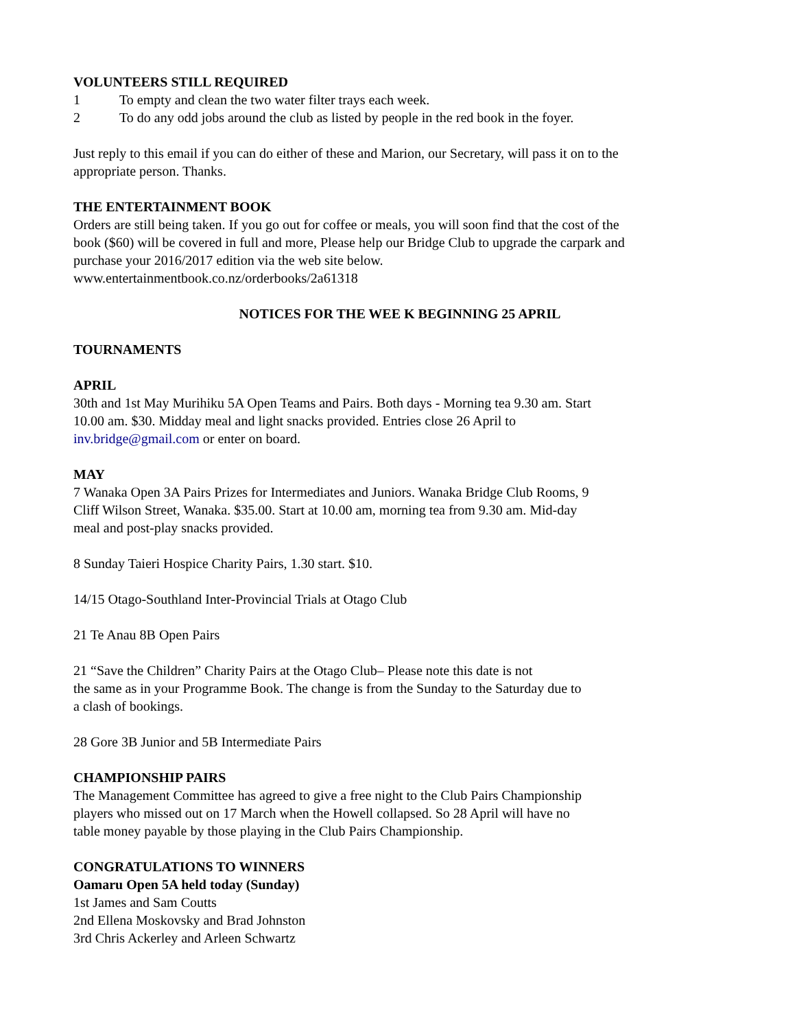VOLUNTEERS STILL REQUIRED
1 To empty and clean the two water filter trays each week.
2 To do any odd jobs around the club as listed by people in the red book in the foyer.
Just reply to this email if you can do either of these and Marion, our Secretary, will pass it on to the
appropriate person. Thanks.
THE ENTERTAINMENT BOOK
Orders are still being taken. If you go out for coffee or meals, you will soon find that the cost of the
book ($60) will be covered in full and more, Please help our Bridge Club to upgrade the carpark and
purchase your 2016/2017 edition via the web site below.
www.entertainmentbook.co.nz/orderbooks/2a61318
NOTICES FOR THE WEE K BEGINNING 25 APRIL
TOURNAMENTS
APRIL
30th and 1st May Murihiku 5A Open Teams and Pairs. Both days - Morning tea 9.30 am. Start
10.00 am. $30. Midday meal and light snacks provided. Entries close 26 April to
inv.bridge@gmail.com or enter on board.
MAY
7 Wanaka Open 3A Pairs Prizes for Intermediates and Juniors. Wanaka Bridge Club Rooms, 9
Cliff Wilson Street, Wanaka. $35.00. Start at 10.00 am, morning tea from 9.30 am. Mid-day
meal and post-play snacks provided.
8 Sunday Taieri Hospice Charity Pairs, 1.30 start. $10.
14/15 Otago-Southland Inter-Provincial Trials at Otago Club
21 Te Anau 8B Open Pairs
21 “Save the Children” Charity Pairs at the Otago Club– Please note this date is not
the same as in your Programme Book. The change is from the Sunday to the Saturday due to
a clash of bookings.
28 Gore 3B Junior and 5B Intermediate Pairs
CHAMPIONSHIP PAIRS
The Management Committee has agreed to give a free night to the Club Pairs Championship
players who missed out on 17 March when the Howell collapsed. So 28 April will have no
table money payable by those playing in the Club Pairs Championship.
CONGRATULATIONS TO WINNERS
Oamaru Open 5A held today (Sunday)
1st James and Sam Coutts
2nd Ellena Moskovsky and Brad Johnston
3rd Chris Ackerley and Arleen Schwartz